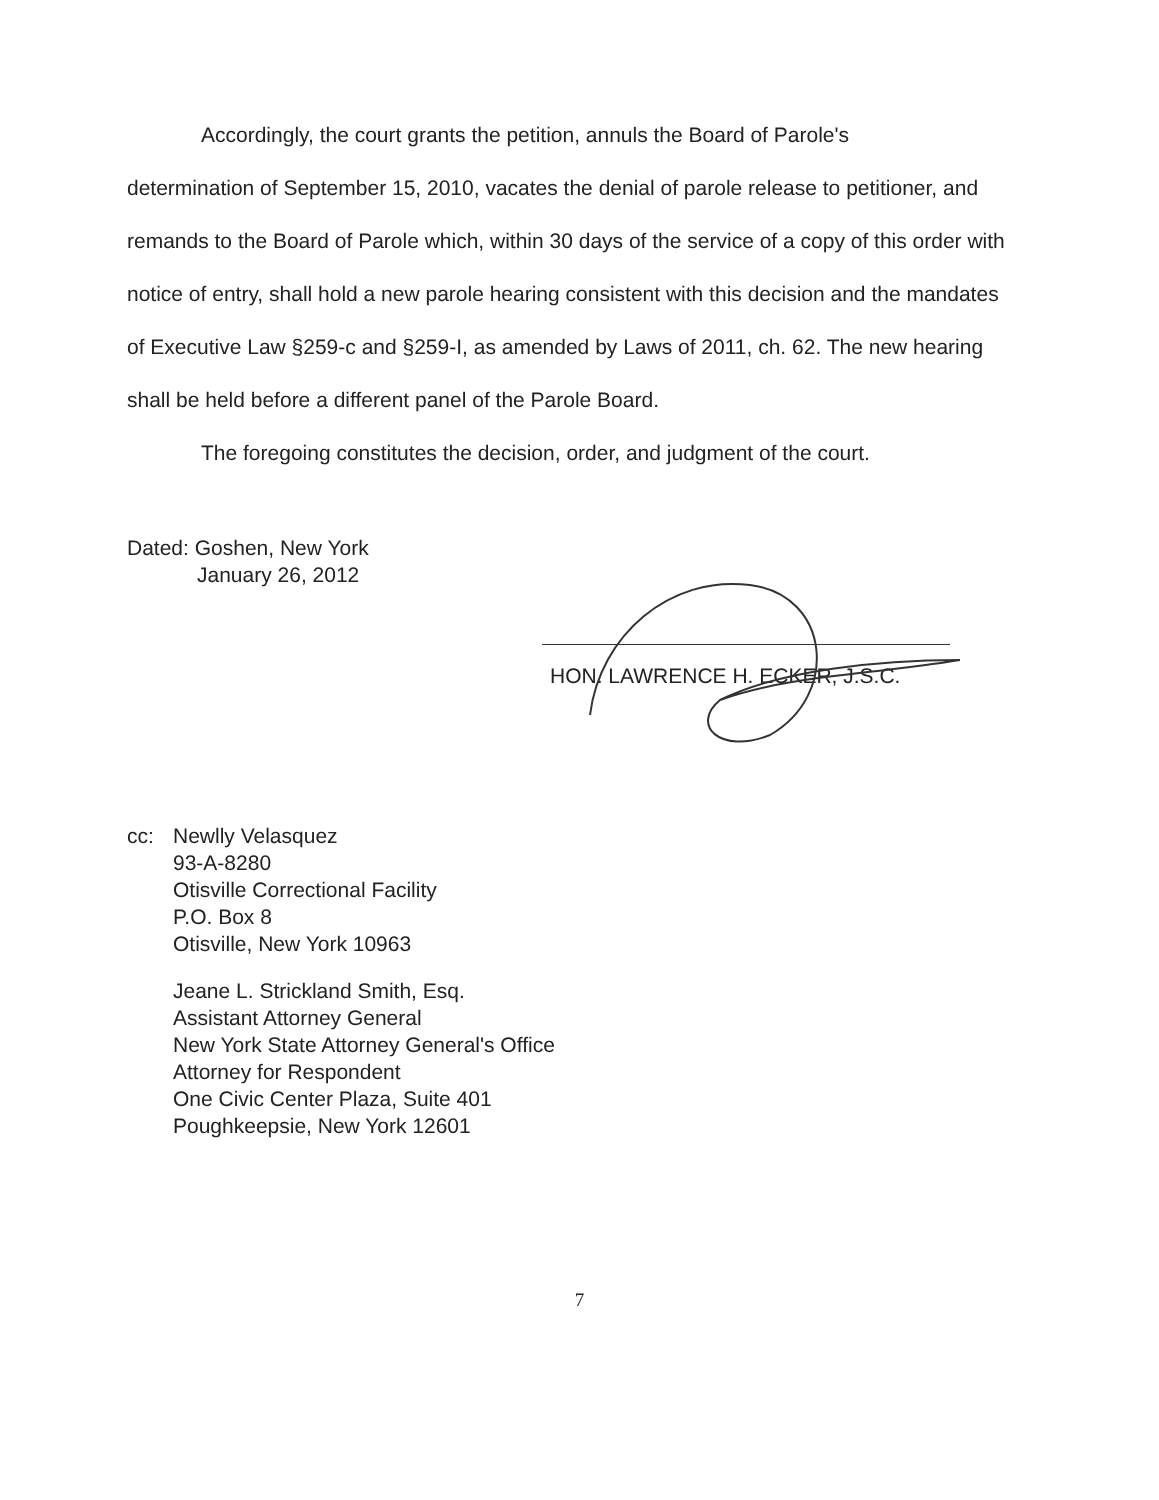Accordingly, the court grants the petition, annuls the Board of Parole's
determination of September 15, 2010, vacates the denial of parole release to petitioner, and remands to the Board of Parole which, within 30 days of the service of a copy of this order with notice of entry, shall hold a new parole hearing consistent with this decision and the mandates of Executive Law §259-c and §259-I, as amended by Laws of 2011, ch. 62. The new hearing shall be held before a different panel of the Parole Board.
The foregoing constitutes the decision, order, and judgment of the court.
Dated: Goshen, New York
January 26, 2012
HON. LAWRENCE H. ECKER, J.S.C.
cc: Newlly Velasquez
93-A-8280
Otisville Correctional Facility
P.O. Box 8
Otisville, New York 10963
Jeane L. Strickland Smith, Esq.
Assistant Attorney General
New York State Attorney General's Office
Attorney for Respondent
One Civic Center Plaza, Suite 401
Poughkeepsie, New York 12601
7